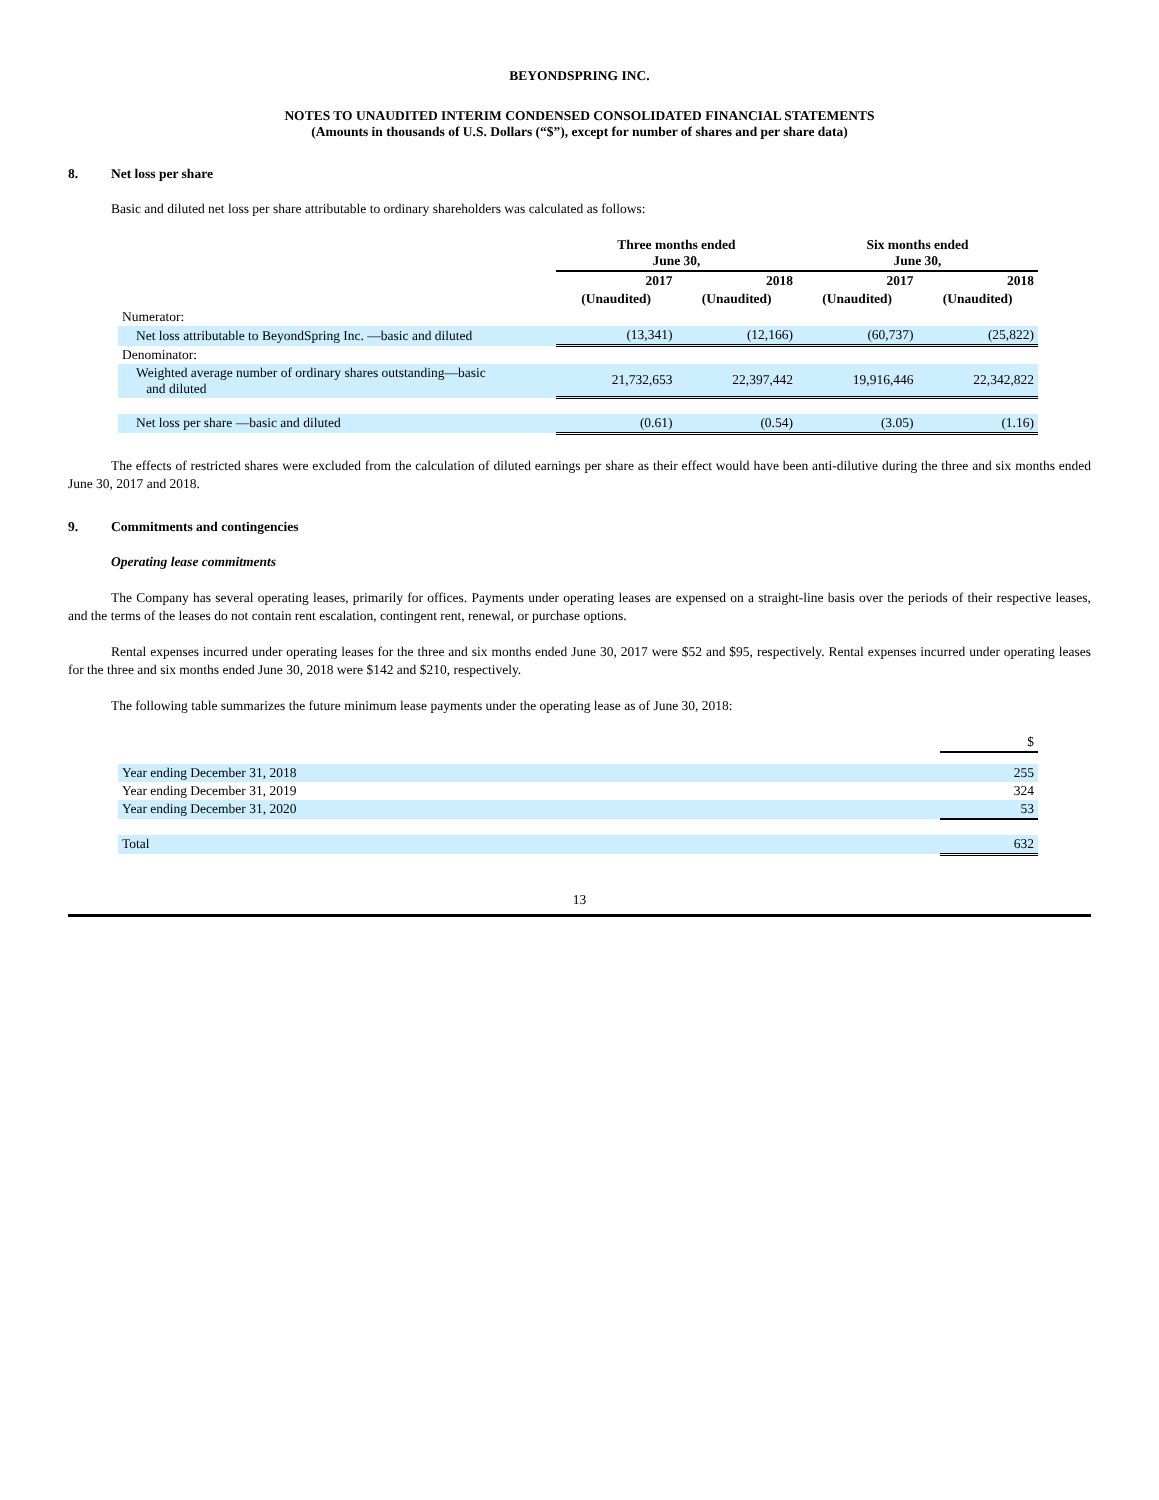BEYONDSPRING INC.
NOTES TO UNAUDITED INTERIM CONDENSED CONSOLIDATED FINANCIAL STATEMENTS
(Amounts in thousands of U.S. Dollars (“$”), except for number of shares and per share data)
8. Net loss per share
Basic and diluted net loss per share attributable to ordinary shareholders was calculated as follows:
| | Three months ended June 30, | | Six months ended June 30, | |
| --- | --- | --- | --- | --- |
| | 2017 | 2018 | 2017 | 2018 |
| | (Unaudited) | (Unaudited) | (Unaudited) | (Unaudited) |
| Numerator: | | | | |
| Net loss attributable to BeyondSpring Inc. —basic and diluted | (13,341) | (12,166) | (60,737) | (25,822) |
| Denominator: | | | | |
| Weighted average number of ordinary shares outstanding—basic and diluted | 21,732,653 | 22,397,442 | 19,916,446 | 22,342,822 |
| Net loss per share —basic and diluted | (0.61) | (0.54) | (3.05) | (1.16) |
The effects of restricted shares were excluded from the calculation of diluted earnings per share as their effect would have been anti-dilutive during the three and six months ended June 30, 2017 and 2018.
9. Commitments and contingencies
Operating lease commitments
The Company has several operating leases, primarily for offices. Payments under operating leases are expensed on a straight-line basis over the periods of their respective leases, and the terms of the leases do not contain rent escalation, contingent rent, renewal, or purchase options.
Rental expenses incurred under operating leases for the three and six months ended June 30, 2017 were $52 and $95, respectively. Rental expenses incurred under operating leases for the three and six months ended June 30, 2018 were $142 and $210, respectively.
The following table summarizes the future minimum lease payments under the operating lease as of June 30, 2018:
| | $ |
| Year ending December 31, 2018 | 255 |
| Year ending December 31, 2019 | 324 |
| Year ending December 31, 2020 | 53 |
| Total | 632 |
13